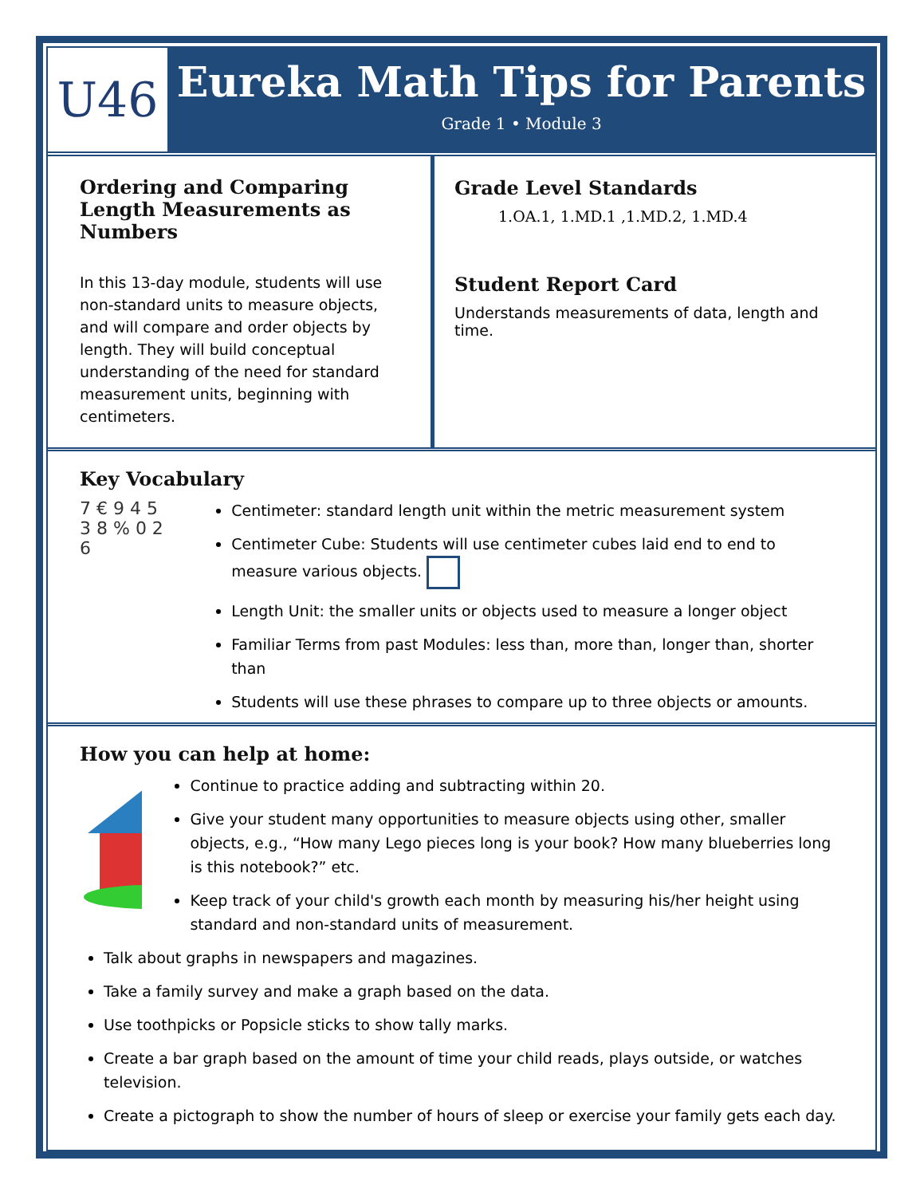U46
Eureka Math Tips for Parents
Grade 1 • Module 3
Ordering and Comparing Length Measurements as Numbers
In this 13-day module, students will use non-standard units to measure objects, and will compare and order objects by length. They will build conceptual understanding of the need for standard measurement units, beginning with centimeters.
Grade Level Standards
1.OA.1, 1.MD.1 ,1.MD.2, 1.MD.4
Student Report Card
Understands measurements of data, length and time.
Key Vocabulary
7 € 9 4 5 3 8 % 0 2 6
Centimeter: standard length unit within the metric measurement system
Centimeter Cube: Students will use centimeter cubes laid end to end to measure various objects.
Length Unit: the smaller units or objects used to measure a longer object
Familiar Terms from past Modules: less than, more than, longer than, shorter than
Students will use these phrases to compare up to three objects or amounts.
How you can help at home:
Continue to practice adding and subtracting within 20.
Give your student many opportunities to measure objects using other, smaller objects, e.g., “How many Lego pieces long is your book? How many blueberries long is this notebook?” etc.
Keep track of your child's growth each month by measuring his/her height using standard and non-standard units of measurement.
Talk about graphs in newspapers and magazines.
Take a family survey and make a graph based on the data.
Use toothpicks or Popsicle sticks to show tally marks.
Create a bar graph based on the amount of time your child reads, plays outside, or watches television.
Create a pictograph to show the number of hours of sleep or exercise your family gets each day.